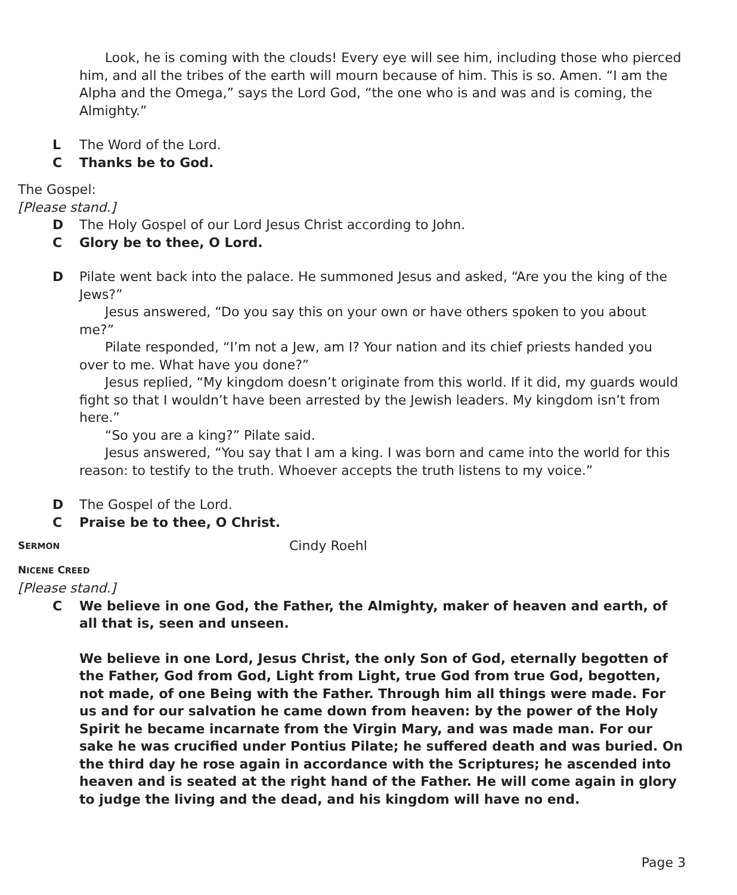Look, he is coming with the clouds! Every eye will see him, including those who pierced him, and all the tribes of the earth will mourn because of him. This is so. Amen. “I am the Alpha and the Omega,” says the Lord God, “the one who is and was and is coming, the Almighty.”
L The Word of the Lord.
C Thanks be to God.
The Gospel:
[Please stand.]
D The Holy Gospel of our Lord Jesus Christ according to John.
C Glory be to thee, O Lord.
D Pilate went back into the palace. He summoned Jesus and asked, “Are you the king of the Jews?”
Jesus answered, “Do you say this on your own or have others spoken to you about me?”
Pilate responded, “I’m not a Jew, am I? Your nation and its chief priests handed you over to me. What have you done?”
Jesus replied, “My kingdom doesn’t originate from this world. If it did, my guards would fight so that I wouldn’t have been arrested by the Jewish leaders. My kingdom isn’t from here.”
“So you are a king?” Pilate said.
Jesus answered, “You say that I am a king. I was born and came into the world for this reason: to testify to the truth. Whoever accepts the truth listens to my voice.”
D The Gospel of the Lord.
C Praise be to thee, O Christ.
SERMON Cindy Roehl
NICENE CREED
[Please stand.]
C We believe in one God, the Father, the Almighty, maker of heaven and earth, of all that is, seen and unseen.
We believe in one Lord, Jesus Christ, the only Son of God, eternally begotten of the Father, God from God, Light from Light, true God from true God, begotten, not made, of one Being with the Father. Through him all things were made. For us and for our salvation he came down from heaven: by the power of the Holy Spirit he became incarnate from the Virgin Mary, and was made man. For our sake he was crucified under Pontius Pilate; he suffered death and was buried. On the third day he rose again in accordance with the Scriptures; he ascended into heaven and is seated at the right hand of the Father. He will come again in glory to judge the living and the dead, and his kingdom will have no end.
Page 3